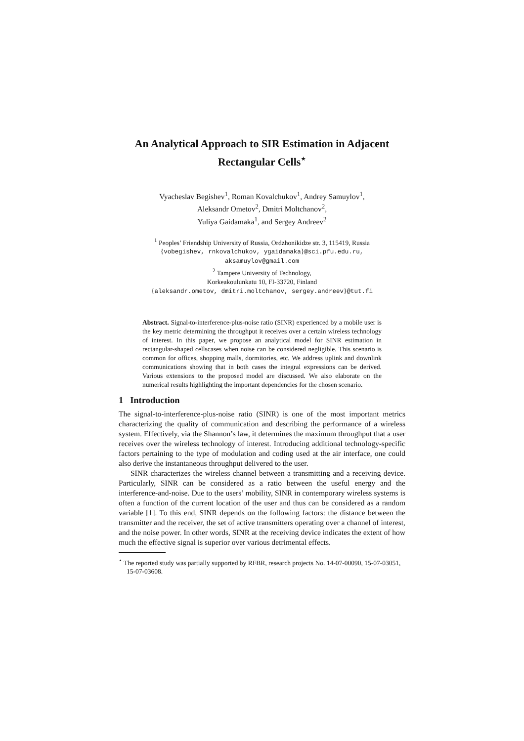An Analytical Approach to SIR Estimation in Adjacent Rectangular Cells<sup>⋆</sup>
Vyacheslav Begishev<sup>1</sup>, Roman Kovalchukov<sup>1</sup>, Andrey Samuylov<sup>1</sup>,
Aleksandr Ometov<sup>2</sup>, Dmitri Moltchanov<sup>2</sup>,
Yuliya Gaidamaka<sup>1</sup>, and Sergey Andreev<sup>2</sup>
<sup>1</sup> Peoples’ Friendship University of Russia, Ordzhonikidze str. 3, 115419, Russia
{vobegishev, rnkovalchukov, ygaidamaka}@sci.pfu.edu.ru,
aksamuylov@gmail.com
<sup>2</sup> Tampere University of Technology,
Korkeakoulunkatu 10, FI-33720, Finland
{aleksandr.ometov, dmitri.moltchanov, sergey.andreev}@tut.fi
Abstract. Signal-to-interference-plus-noise ratio (SINR) experienced by a mobile user is the key metric determining the throughput it receives over a certain wireless technology of interest. In this paper, we propose an analytical model for SINR estimation in rectangular-shaped cellscases when noise can be considered negligible. This scenario is common for offices, shopping malls, dormitories, etc. We address uplink and downlink communications showing that in both cases the integral expressions can be derived. Various extensions to the proposed model are discussed. We also elaborate on the numerical results highlighting the important dependencies for the chosen scenario.
1 Introduction
The signal-to-interference-plus-noise ratio (SINR) is one of the most important metrics characterizing the quality of communication and describing the performance of a wireless system. Effectively, via the Shannon’s law, it determines the maximum throughput that a user receives over the wireless technology of interest. Introducing additional technology-specific factors pertaining to the type of modulation and coding used at the air interface, one could also derive the instantaneous throughput delivered to the user.
SINR characterizes the wireless channel between a transmitting and a receiving device. Particularly, SINR can be considered as a ratio between the useful energy and the interference-and-noise. Due to the users’ mobility, SINR in contemporary wireless systems is often a function of the current location of the user and thus can be considered as a random variable [1]. To this end, SINR depends on the following factors: the distance between the transmitter and the receiver, the set of active transmitters operating over a channel of interest, and the noise power. In other words, SINR at the receiving device indicates the extent of how much the effective signal is superior over various detrimental effects.
<sup>⋆</sup> The reported study was partially supported by RFBR, research projects No. 14-07-00090, 15-07-03051, 15-07-03608.